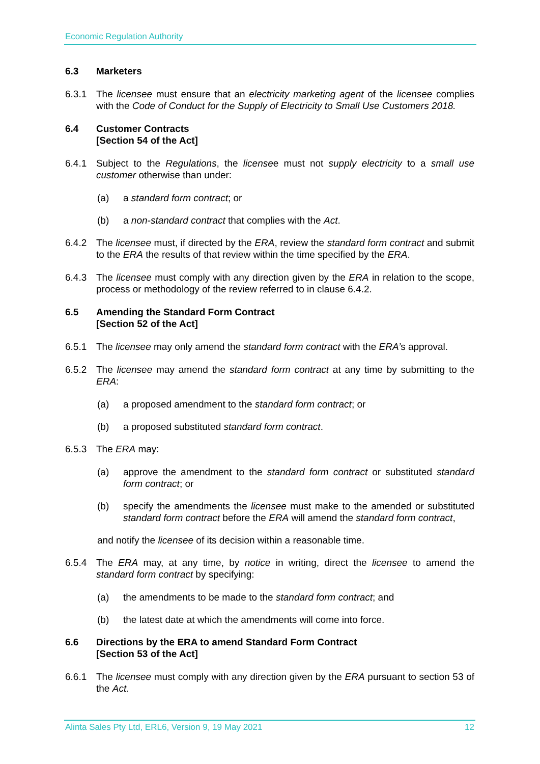Economic Regulation Authority
6.3 Marketers
6.3.1 The licensee must ensure that an electricity marketing agent of the licensee complies with the Code of Conduct for the Supply of Electricity to Small Use Customers 2018.
6.4 Customer Contracts
[Section 54 of the Act]
6.4.1 Subject to the Regulations, the licensee must not supply electricity to a small use customer otherwise than under:
(a) a standard form contract; or
(b) a non-standard contract that complies with the Act.
6.4.2 The licensee must, if directed by the ERA, review the standard form contract and submit to the ERA the results of that review within the time specified by the ERA.
6.4.3 The licensee must comply with any direction given by the ERA in relation to the scope, process or methodology of the review referred to in clause 6.4.2.
6.5 Amending the Standard Form Contract
[Section 52 of the Act]
6.5.1 The licensee may only amend the standard form contract with the ERA’s approval.
6.5.2 The licensee may amend the standard form contract at any time by submitting to the ERA:
(a) a proposed amendment to the standard form contract; or
(b) a proposed substituted standard form contract.
6.5.3 The ERA may:
(a) approve the amendment to the standard form contract or substituted standard form contract; or
(b) specify the amendments the licensee must make to the amended or substituted standard form contract before the ERA will amend the standard form contract,
and notify the licensee of its decision within a reasonable time.
6.5.4 The ERA may, at any time, by notice in writing, direct the licensee to amend the standard form contract by specifying:
(a) the amendments to be made to the standard form contract; and
(b) the latest date at which the amendments will come into force.
6.6 Directions by the ERA to amend Standard Form Contract
[Section 53 of the Act]
6.6.1 The licensee must comply with any direction given by the ERA pursuant to section 53 of the Act.
Alinta Sales Pty Ltd, ERL6, Version 9, 19 May 2021 12